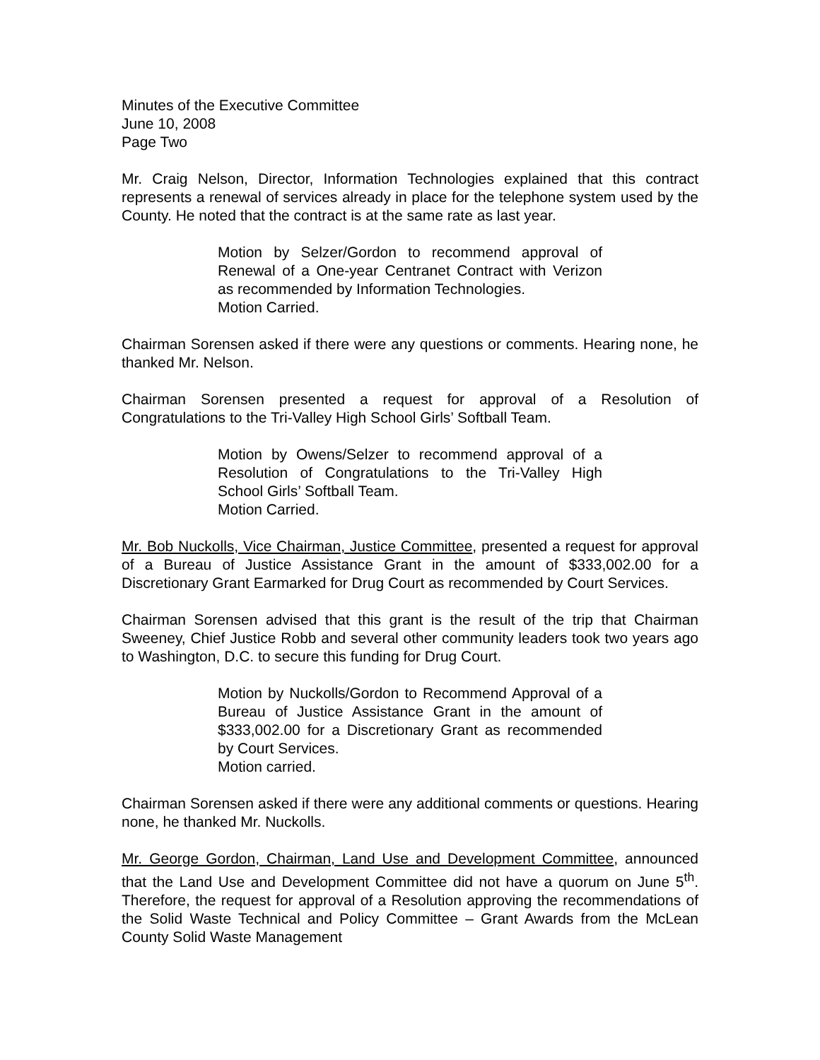Minutes of the Executive Committee
June 10, 2008
Page Two
Mr. Craig Nelson, Director, Information Technologies explained that this contract represents a renewal of services already in place for the telephone system used by the County. He noted that the contract is at the same rate as last year.
Motion by Selzer/Gordon to recommend approval of Renewal of a One-year Centranet Contract with Verizon as recommended by Information Technologies.
Motion Carried.
Chairman Sorensen asked if there were any questions or comments. Hearing none, he thanked Mr. Nelson.
Chairman Sorensen presented a request for approval of a Resolution of Congratulations to the Tri-Valley High School Girls’ Softball Team.
Motion by Owens/Selzer to recommend approval of a Resolution of Congratulations to the Tri-Valley High School Girls’ Softball Team.
Motion Carried.
Mr. Bob Nuckolls, Vice Chairman, Justice Committee, presented a request for approval of a Bureau of Justice Assistance Grant in the amount of $333,002.00 for a Discretionary Grant Earmarked for Drug Court as recommended by Court Services.
Chairman Sorensen advised that this grant is the result of the trip that Chairman Sweeney, Chief Justice Robb and several other community leaders took two years ago to Washington, D.C. to secure this funding for Drug Court.
Motion by Nuckolls/Gordon to Recommend Approval of a Bureau of Justice Assistance Grant in the amount of $333,002.00 for a Discretionary Grant as recommended by Court Services.
Motion carried.
Chairman Sorensen asked if there were any additional comments or questions. Hearing none, he thanked Mr. Nuckolls.
Mr. George Gordon, Chairman, Land Use and Development Committee, announced that the Land Use and Development Committee did not have a quorum on June 5<sup>th</sup>. Therefore, the request for approval of a Resolution approving the recommendations of the Solid Waste Technical and Policy Committee – Grant Awards from the McLean County Solid Waste Management